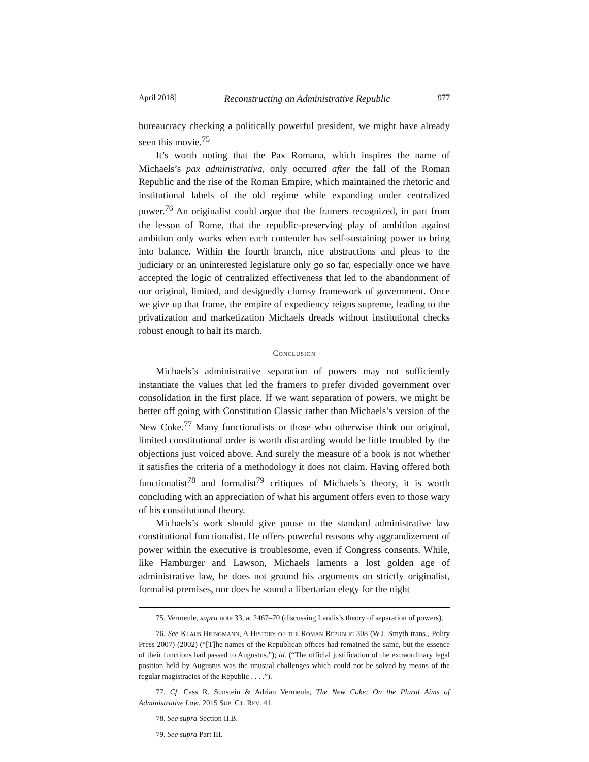April 2018] Reconstructing an Administrative Republic 977
bureaucracy checking a politically powerful president, we might have already seen this movie.<sup>75</sup>
It’s worth noting that the Pax Romana, which inspires the name of Michaels’s pax administrativa, only occurred after the fall of the Roman Republic and the rise of the Roman Empire, which maintained the rhetoric and institutional labels of the old regime while expanding under centralized power.<sup>76</sup> An originalist could argue that the framers recognized, in part from the lesson of Rome, that the republic-preserving play of ambition against ambition only works when each contender has self-sustaining power to bring into balance. Within the fourth branch, nice abstractions and pleas to the judiciary or an uninterested legislature only go so far, especially once we have accepted the logic of centralized effectiveness that led to the abandonment of our original, limited, and designedly clumsy framework of government. Once we give up that frame, the empire of expediency reigns supreme, leading to the privatization and marketization Michaels dreads without institutional checks robust enough to halt its march.
Conclusion
Michaels’s administrative separation of powers may not sufficiently instantiate the values that led the framers to prefer divided government over consolidation in the first place. If we want separation of powers, we might be better off going with Constitution Classic rather than Michaels’s version of the New Coke.<sup>77</sup> Many functionalists or those who otherwise think our original, limited constitutional order is worth discarding would be little troubled by the objections just voiced above. And surely the measure of a book is not whether it satisfies the criteria of a methodology it does not claim. Having offered both functionalist<sup>78</sup> and formalist<sup>79</sup> critiques of Michaels’s theory, it is worth concluding with an appreciation of what his argument offers even to those wary of his constitutional theory.
Michaels’s work should give pause to the standard administrative law constitutional functionalist. He offers powerful reasons why aggrandizement of power within the executive is troublesome, even if Congress consents. While, like Hamburger and Lawson, Michaels laments a lost golden age of administrative law, he does not ground his arguments on strictly originalist, formalist premises, nor does he sound a libertarian elegy for the night
75. Vermeule, supra note 33, at 2467–70 (discussing Landis’s theory of separation of powers).
76. See Klaus Bringmann, A History of the Roman Republic 308 (W.J. Smyth trans., Polity Press 2007) (2002) (“[T]he names of the Republican offices had remained the same, but the essence of their functions had passed to Augustus.”); id. (“The official justification of the extraordinary legal position held by Augustus was the unusual challenges which could not be solved by means of the regular magistracies of the Republic . . . .”).
77. Cf. Cass R. Sunstein & Adrian Vermeule, The New Coke: On the Plural Aims of Administrative Law, 2015 Sup. Ct. Rev. 41.
78. See supra Section II.B.
79. See supra Part III.